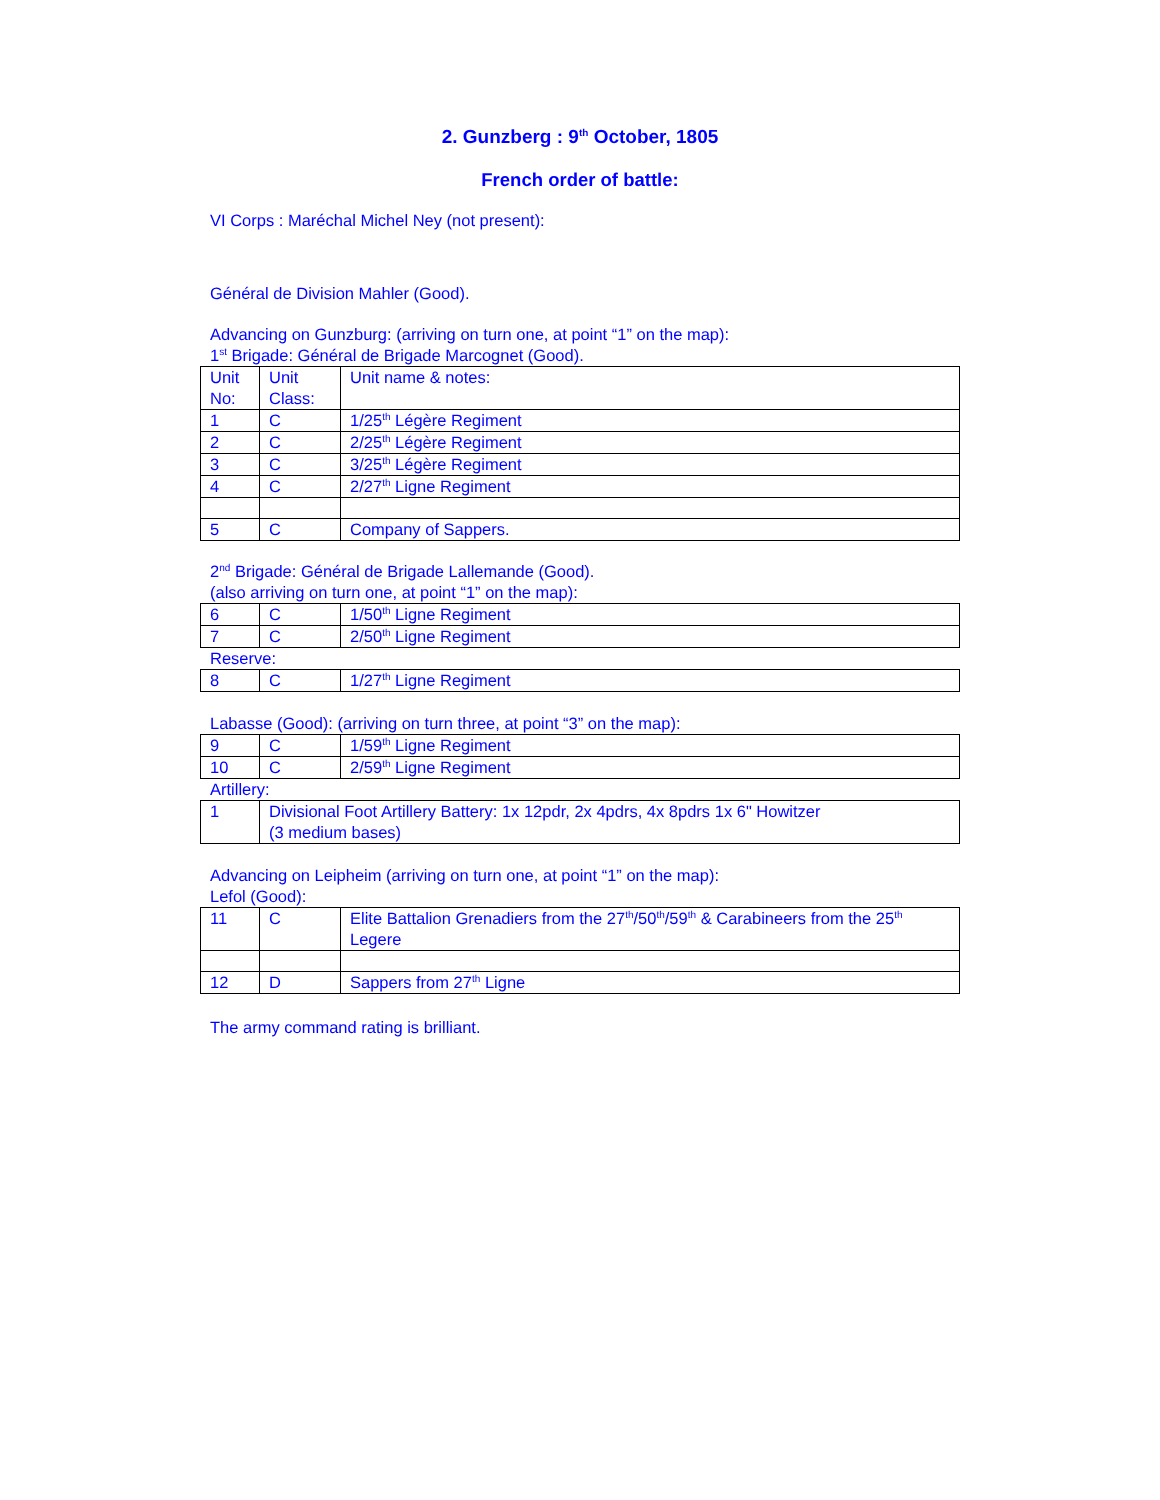2. Gunzberg : 9<sup>th</sup> October, 1805
French order of battle:
VI Corps : Maréchal Michel Ney (not present):
Général de Division Mahler (Good).
Advancing on Gunzburg: (arriving on turn one, at point “1” on the map):
1<sup>st</sup> Brigade: Général de Brigade Marcognet (Good).
| Unit No: | Unit Class: | Unit name & notes: |
| 1 | C | 1/25<sup>th</sup> Légère Regiment |
| 2 | C | 2/25<sup>th</sup> Légère Regiment |
| 3 | C | 3/25<sup>th</sup> Légère Regiment |
| 4 | C | 2/27<sup>th</sup> Ligne Regiment |
| 5 | C | Company of Sappers. |
2<sup>nd</sup> Brigade: Général de Brigade Lallemande (Good).
(also arriving on turn one, at point “1” on the map):
| 6 | C | 1/50<sup>th</sup> Ligne Regiment |
| 7 | C | 2/50<sup>th</sup> Ligne Regiment |
Reserve:
| 8 | C | 1/27<sup>th</sup> Ligne Regiment |
Labasse (Good): (arriving on turn three, at point “3” on the map):
| 9 | C | 1/59<sup>th</sup> Ligne Regiment |
| 10 | C | 2/59<sup>th</sup> Ligne Regiment |
Artillery:
| 1 | Divisional Foot Artillery Battery: 1x 12pdr, 2x 4pdrs, 4x 8pdrs 1x 6" Howitzer (3 medium bases) |
Advancing on Leipheim (arriving on turn one, at point “1” on the map):
Lefol (Good):
| 11 | C | Elite Battalion Grenadiers from the 27<sup>th</sup>/50<sup>th</sup>/59<sup>th</sup> & Carabineers from the 25<sup>th</sup> Legere |
| 12 | D | Sappers from 27<sup>th</sup> Ligne |
The army command rating is brilliant.